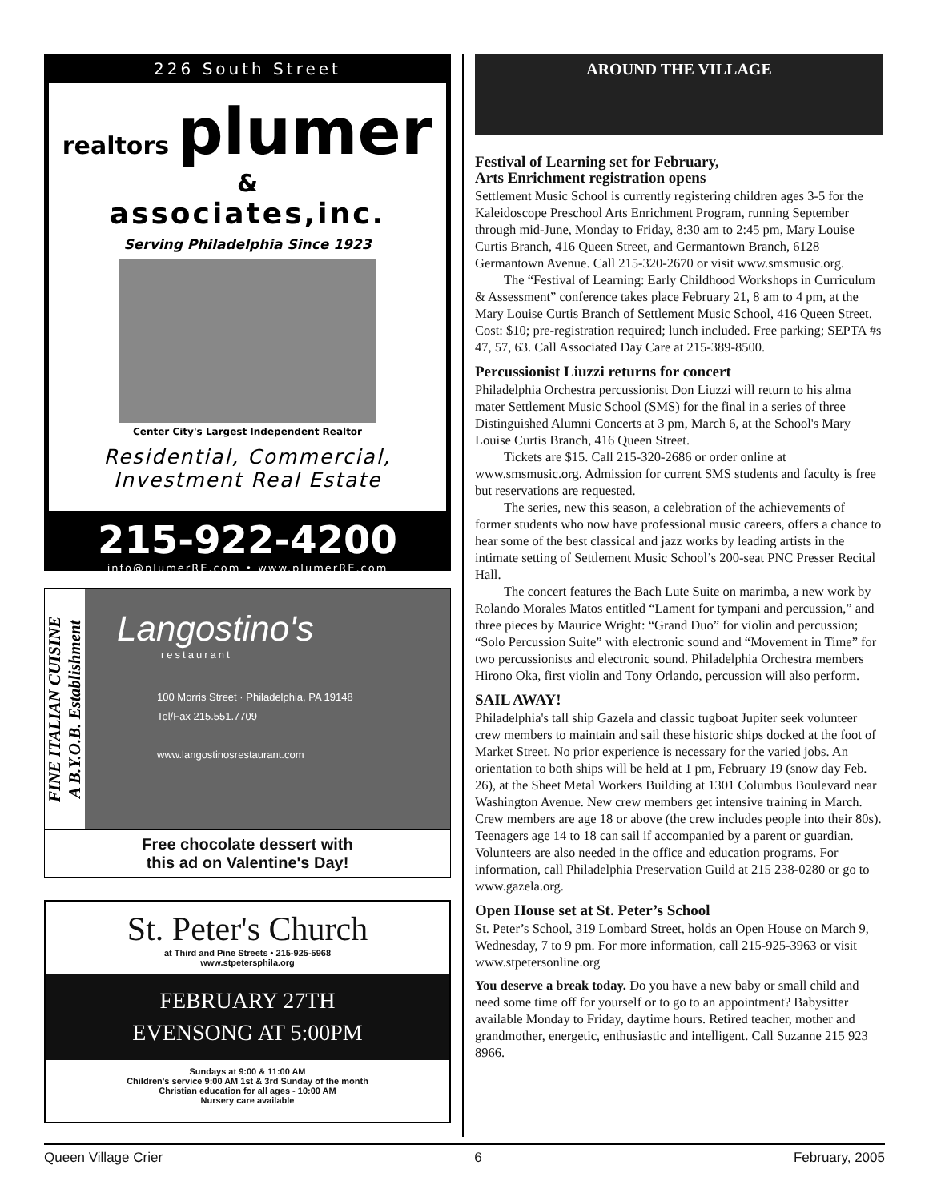226 South Street
realtors plumer &
associates,inc.
Serving Philadelphia Since 1923
Center City's Largest Independent Realtor
Residential, Commercial,
Investment Real Estate
215-922-4200
info@plumerRE.com • www.plumerRE.com
FINE ITALIAN CUISINE
A B.Y.O.B. Establishment
Langostino's
restaurant
100 Morris Street · Philadelphia, PA 19148
Tel/Fax 215.551.7709
www.langostinosrestaurant.com
Free chocolate dessert with
this ad on Valentine's Day!
St. Peter's Church
at Third and Pine Streets • 215-925-5968
www.stpetersphila.org
FEBRUARY 27TH
EVENSONG AT 5:00PM
Sundays at 9:00 & 11:00 AM
Children's service 9:00 AM 1st & 3rd Sunday of the month
Christian education for all ages - 10:00 AM
Nursery care available
AROUND THE VILLAGE
Festival of Learning set for February,
Arts Enrichment registration opens
Settlement Music School is currently registering children ages 3-5 for the Kaleidoscope Preschool Arts Enrichment Program, running September through mid-June, Monday to Friday, 8:30 am to 2:45 pm, Mary Louise Curtis Branch, 416 Queen Street, and Germantown Branch, 6128 Germantown Avenue. Call 215-320-2670 or visit www.smsmusic.org.
The “Festival of Learning: Early Childhood Workshops in Curriculum & Assessment” conference takes place February 21, 8 am to 4 pm, at the Mary Louise Curtis Branch of Settlement Music School, 416 Queen Street. Cost: $10; pre-registration required; lunch included. Free parking; SEPTA #s 47, 57, 63. Call Associated Day Care at 215-389-8500.
Percussionist Liuzzi returns for concert
Philadelphia Orchestra percussionist Don Liuzzi will return to his alma mater Settlement Music School (SMS) for the final in a series of three Distinguished Alumni Concerts at 3 pm, March 6, at the School's Mary Louise Curtis Branch, 416 Queen Street.
Tickets are $15. Call 215-320-2686 or order online at www.smsmusic.org. Admission for current SMS students and faculty is free but reservations are requested.
The series, new this season, a celebration of the achievements of former students who now have professional music careers, offers a chance to hear some of the best classical and jazz works by leading artists in the intimate setting of Settlement Music School’s 200-seat PNC Presser Recital Hall.
The concert features the Bach Lute Suite on marimba, a new work by Rolando Morales Matos entitled “Lament for tympani and percussion,” and three pieces by Maurice Wright: “Grand Duo” for violin and percussion; “Solo Percussion Suite” with electronic sound and “Movement in Time” for two percussionists and electronic sound. Philadelphia Orchestra members Hirono Oka, first violin and Tony Orlando, percussion will also perform.
SAIL AWAY!
Philadelphia's tall ship Gazela and classic tugboat Jupiter seek volunteer crew members to maintain and sail these historic ships docked at the foot of Market Street. No prior experience is necessary for the varied jobs. An orientation to both ships will be held at 1 pm, February 19 (snow day Feb. 26), at the Sheet Metal Workers Building at 1301 Columbus Boulevard near Washington Avenue. New crew members get intensive training in March. Crew members are age 18 or above (the crew includes people into their 80s). Teenagers age 14 to 18 can sail if accompanied by a parent or guardian. Volunteers are also needed in the office and education programs. For information, call Philadelphia Preservation Guild at 215 238-0280 or go to www.gazela.org.
Open House set at St. Peter’s School
St. Peter’s School, 319 Lombard Street, holds an Open House on March 9, Wednesday, 7 to 9 pm. For more information, call 215-925-3963 or visit www.stpetersonline.org
You deserve a break today. Do you have a new baby or small child and need some time off for yourself or to go to an appointment? Babysitter available Monday to Friday, daytime hours. Retired teacher, mother and grandmother, energetic, enthusiastic and intelligent. Call Suzanne 215 923 8966.
Queen Village Crier 6 February, 2005